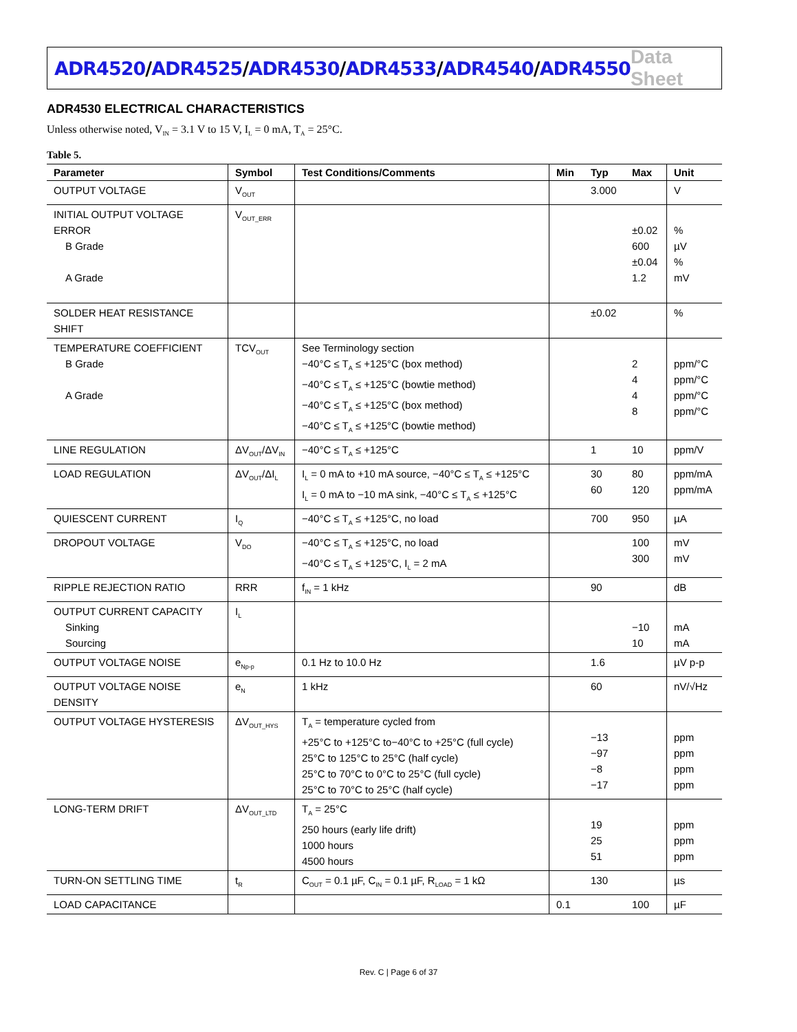ADR4520/ADR4525/ADR4530/ADR4533/ADR4540/ADR4550
Data Sheet
ADR4530 ELECTRICAL CHARACTERISTICS
Unless otherwise noted, V<sub>IN</sub> = 3.1 V to 15 V, I<sub>L</sub> = 0 mA, T<sub>A</sub> = 25°C.
Table 5.
| Parameter | Symbol | Test Conditions/Comments | Min | Typ | Max | Unit |
| --- | --- | --- | --- | --- | --- | --- |
| OUTPUT VOLTAGE | V<sub>OUT</sub> | | | 3.000 | | V |
| INITIAL OUTPUT VOLTAGE ERROR B Grade A Grade | V<sub>OUT_ERR</sub> | | | | ±0.02 600 ±0.04 1.2 | % µV % mV |
| SOLDER HEAT RESISTANCE SHIFT | | | | ±0.02 | | % |
| TEMPERATURE COEFFICIENT B Grade A Grade | TCV<sub>OUT</sub> | See Terminology section −40°C ≤ T<sub>A</sub> ≤ +125°C (box method) −40°C ≤ T<sub>A</sub> ≤ +125°C (bowtie method) −40°C ≤ T<sub>A</sub> ≤ +125°C (box method) −40°C ≤ T<sub>A</sub> ≤ +125°C (bowtie method) | | | 2 4 4 8 | ppm/°C ppm/°C ppm/°C ppm/°C |
| LINE REGULATION | ΔV<sub>OUT</sub>/ΔV<sub>IN</sub> | −40°C ≤ T<sub>A</sub> ≤ +125°C | | 1 | 10 | ppm/V |
| LOAD REGULATION | ΔV<sub>OUT</sub>/ΔI<sub>L</sub> | I<sub>L</sub> = 0 mA to +10 mA source, −40°C ≤ T<sub>A</sub> ≤ +125°C I<sub>L</sub> = 0 mA to −10 mA sink, −40°C ≤ T<sub>A</sub> ≤ +125°C | | 30 60 | 80 120 | ppm/mA ppm/mA |
| QUIESCENT CURRENT | I<sub>Q</sub> | −40°C ≤ T<sub>A</sub> ≤ +125°C, no load | | 700 | 950 | µA |
| DROPOUT VOLTAGE | V<sub>DO</sub> | −40°C ≤ T<sub>A</sub> ≤ +125°C, no load −40°C ≤ T<sub>A</sub> ≤ +125°C, I<sub>L</sub> = 2 mA | | | 100 300 | mV mV |
| RIPPLE REJECTION RATIO | RRR | f<sub>IN</sub> = 1 kHz | | 90 | | dB |
| OUTPUT CURRENT CAPACITY Sinking Sourcing | I<sub>L</sub> | | | | −10 10 | mA mA |
| OUTPUT VOLTAGE NOISE | e<sub>Np-p</sub> | 0.1 Hz to 10.0 Hz | | 1.6 | | µV p-p |
| OUTPUT VOLTAGE NOISE DENSITY | e<sub>N</sub> | 1 kHz | | 60 | | nV/√Hz |
| OUTPUT VOLTAGE HYSTERESIS | ΔV<sub>OUT_HYS</sub> | T<sub>A</sub> = temperature cycled from +25°C to +125°C to−40°C to +25°C (full cycle) 25°C to 125°C to 25°C (half cycle) 25°C to 70°C to 0°C to 25°C (full cycle) 25°C to 70°C to 25°C (half cycle) | | −13 −97 −8 −17 | | ppm ppm ppm ppm |
| LONG-TERM DRIFT | ΔV<sub>OUT_LTD</sub> | T<sub>A</sub> = 25°C 250 hours (early life drift) 1000 hours 4500 hours | | 19 25 51 | | ppm ppm ppm |
| TURN-ON SETTLING TIME | t<sub>R</sub> | C<sub>OUT</sub> = 0.1 µF, C<sub>IN</sub> = 0.1 µF, R<sub>LOAD</sub> = 1 kΩ | | 130 | | µs |
| LOAD CAPACITANCE | | | 0.1 | | 100 | µF |
Rev. C | Page 6 of 37